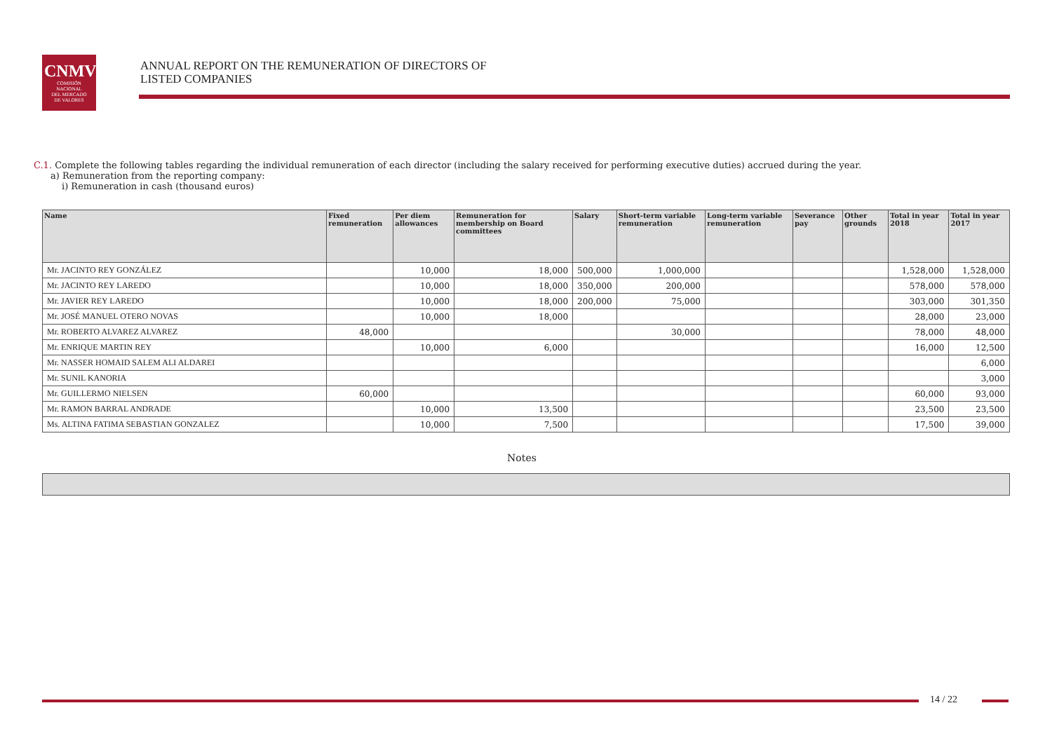CNMV
COMISIÓN
NACIONAL
DEL MERCADO
DE VALORES
ANNUAL REPORT ON THE REMUNERATION OF DIRECTORS OF
LISTED COMPANIES
C.1. Complete the following tables regarding the individual remuneration of each director (including the salary received for performing executive duties) accrued during the year.
a) Remuneration from the reporting company:
i) Remuneration in cash (thousand euros)
| Name | Fixed remuneration | Per diem allowances | Remuneration for membership on Board committees | Salary | Short-term variable remuneration | Long-term variable remuneration | Severance pay | Other grounds | Total in year 2018 | Total in year 2017 |
| --- | --- | --- | --- | --- | --- | --- | --- | --- | --- | --- |
| Mr. JACINTO REY GONZÁLEZ | | 10,000 | 18,000 | 500,000 | 1,000,000 | | | | 1,528,000 | 1,528,000 |
| Mr. JACINTO REY LAREDO | | 10,000 | 18,000 | 350,000 | 200,000 | | | | 578,000 | 578,000 |
| Mr. JAVIER REY LAREDO | | 10,000 | 18,000 | 200,000 | 75,000 | | | | 303,000 | 301,350 |
| Mr. JOSÉ MANUEL OTERO NOVAS | | 10,000 | 18,000 | | | | | | 28,000 | 23,000 |
| Mr. ROBERTO ALVAREZ ALVAREZ | 48,000 | | | | 30,000 | | | | 78,000 | 48,000 |
| Mr. ENRIQUE MARTIN REY | | 10,000 | 6,000 | | | | | | 16,000 | 12,500 |
| Mr. NASSER HOMAID SALEM ALI ALDAREI | | | | | | | | | | 6,000 |
| Mr. SUNIL KANORIA | | | | | | | | | | 3,000 |
| Mr. GUILLERMO NIELSEN | 60,000 | | | | | | | | 60,000 | 93,000 |
| Mr. RAMON BARRAL ANDRADE | | 10,000 | 13,500 | | | | | | 23,500 | 23,500 |
| Ms. ALTINA FATIMA SEBASTIAN GONZALEZ | | 10,000 | 7,500 | | | | | | 17,500 | 39,000 |
Notes
14 / 22